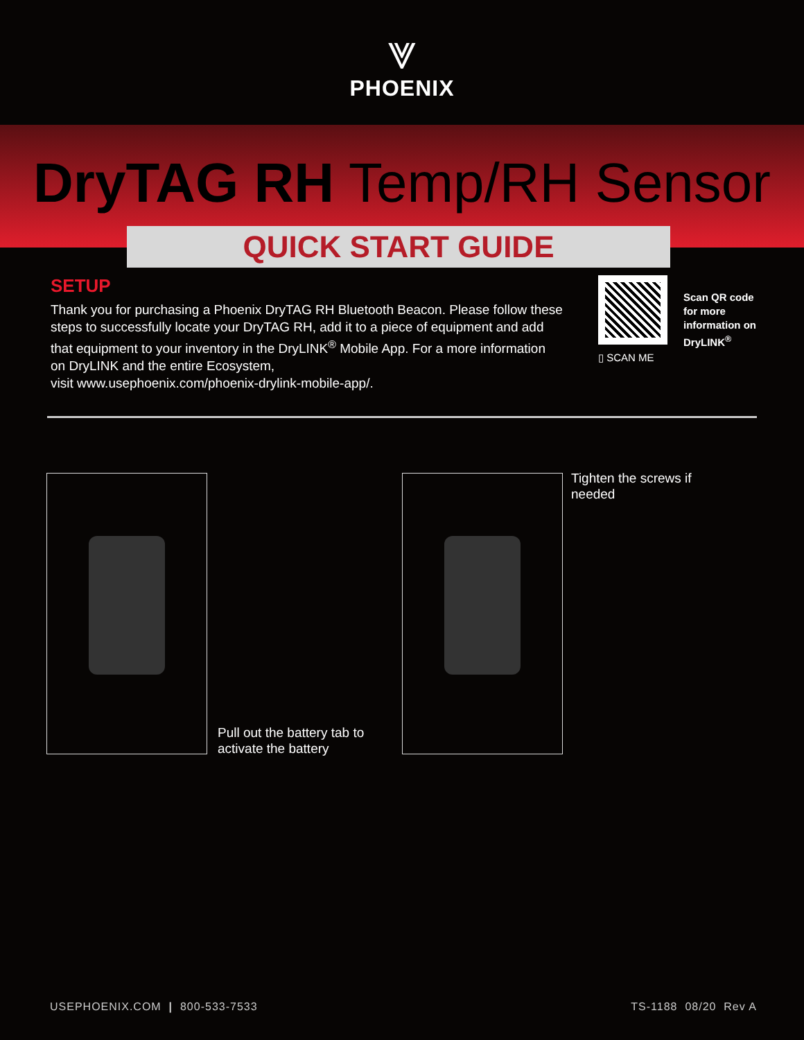⩔
PHOENIX
DryTAG RH Temp/RH Sensor
QUICK START GUIDE
SETUP
Thank you for purchasing a Phoenix DryTAG RH Bluetooth Beacon. Please follow these steps to successfully locate your DryTAG RH, add it to a piece of equipment and add that equipment to your inventory in the DryLINK<sup>®</sup> Mobile App. For a more information on DryLINK and the entire Ecosystem,
visit www.usephoenix.com/phoenix-drylink-mobile-app/.
▯ SCAN ME
Scan QR code
for more
information on
DryLINK<sup>®</sup>
Pull out the battery tab to
activate the battery
Tighten the screws if
needed
USEPHOENIX.COM | 800-533-7533
TS-1188 08/20 Rev A